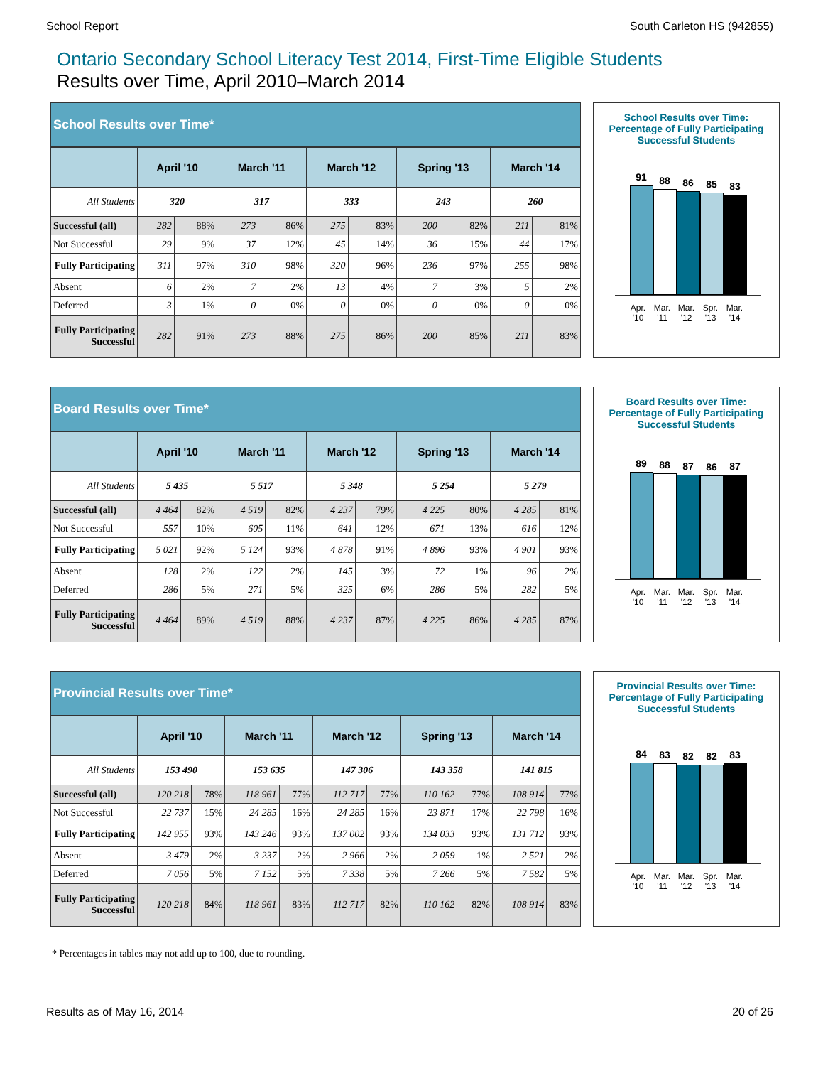School Report South Carleton HS (942855)
Ontario Secondary School Literacy Test 2014, First-Time Eligible Students
Results over Time, April 2010–March 2014
| School Results over Time* | | | | | | | | | | |
| | April '10 | | March '11 | | March '12 | | Spring '13 | | March '14 | |
| All Students | 320 | | 317 | | 333 | | 243 | | 260 | |
| Successful (all) | 282 | 88% | 273 | 86% | 275 | 83% | 200 | 82% | 211 | 81% |
| Not Successful | 29 | 9% | 37 | 12% | 45 | 14% | 36 | 15% | 44 | 17% |
| Fully Participating | 311 | 97% | 310 | 98% | 320 | 96% | 236 | 97% | 255 | 98% |
| Absent | 6 | 2% | 7 | 2% | 13 | 4% | 7 | 3% | 5 | 2% |
| Deferred | 3 | 1% | 0 | 0% | 0 | 0% | 0 | 0% | 0 | 0% |
| Fully Participating Successful | 282 | 91% | 273 | 88% | 275 | 86% | 200 | 85% | 211 | 83% |
School Results over Time:
Percentage of Fully Participating Successful Students
91
88
86
85
83
Apr. '10 Mar. '11 Mar. '12 Spr. '13 Mar. '14
| Board Results over Time* | | | | | | | | | | |
| | April '10 | | March '11 | | March '12 | | Spring '13 | | March '14 | |
| All Students | 5 435 | | 5 517 | | 5 348 | | 5 254 | | 5 279 | |
| Successful (all) | 4 464 | 82% | 4 519 | 82% | 4 237 | 79% | 4 225 | 80% | 4 285 | 81% |
| Not Successful | 557 | 10% | 605 | 11% | 641 | 12% | 671 | 13% | 616 | 12% |
| Fully Participating | 5 021 | 92% | 5 124 | 93% | 4 878 | 91% | 4 896 | 93% | 4 901 | 93% |
| Absent | 128 | 2% | 122 | 2% | 145 | 3% | 72 | 1% | 96 | 2% |
| Deferred | 286 | 5% | 271 | 5% | 325 | 6% | 286 | 5% | 282 | 5% |
| Fully Participating Successful | 4 464 | 89% | 4 519 | 88% | 4 237 | 87% | 4 225 | 86% | 4 285 | 87% |
Board Results over Time:
Percentage of Fully Participating Successful Students
89
88
87
86
87
Apr. '10 Mar. '11 Mar. '12 Spr. '13 Mar. '14
| Provincial Results over Time* | | | | | | | | | | |
| | April '10 | | March '11 | | March '12 | | Spring '13 | | March '14 | |
| All Students | 153 490 | | 153 635 | | 147 306 | | 143 358 | | 141 815 | |
| Successful (all) | 120 218 | 78% | 118 961 | 77% | 112 717 | 77% | 110 162 | 77% | 108 914 | 77% |
| Not Successful | 22 737 | 15% | 24 285 | 16% | 24 285 | 16% | 23 871 | 17% | 22 798 | 16% |
| Fully Participating | 142 955 | 93% | 143 246 | 93% | 137 002 | 93% | 134 033 | 93% | 131 712 | 93% |
| Absent | 3 479 | 2% | 3 237 | 2% | 2 966 | 2% | 2 059 | 1% | 2 521 | 2% |
| Deferred | 7 056 | 5% | 7 152 | 5% | 7 338 | 5% | 7 266 | 5% | 7 582 | 5% |
| Fully Participating Successful | 120 218 | 84% | 118 961 | 83% | 112 717 | 82% | 110 162 | 82% | 108 914 | 83% |
Provincial Results over Time:
Percentage of Fully Participating Successful Students
84
83
82
82
83
Apr. '10 Mar. '11 Mar. '12 Spr. '13 Mar. '14
* Percentages in tables may not add up to 100, due to rounding.
Results as of May 16, 2014 20 of 26